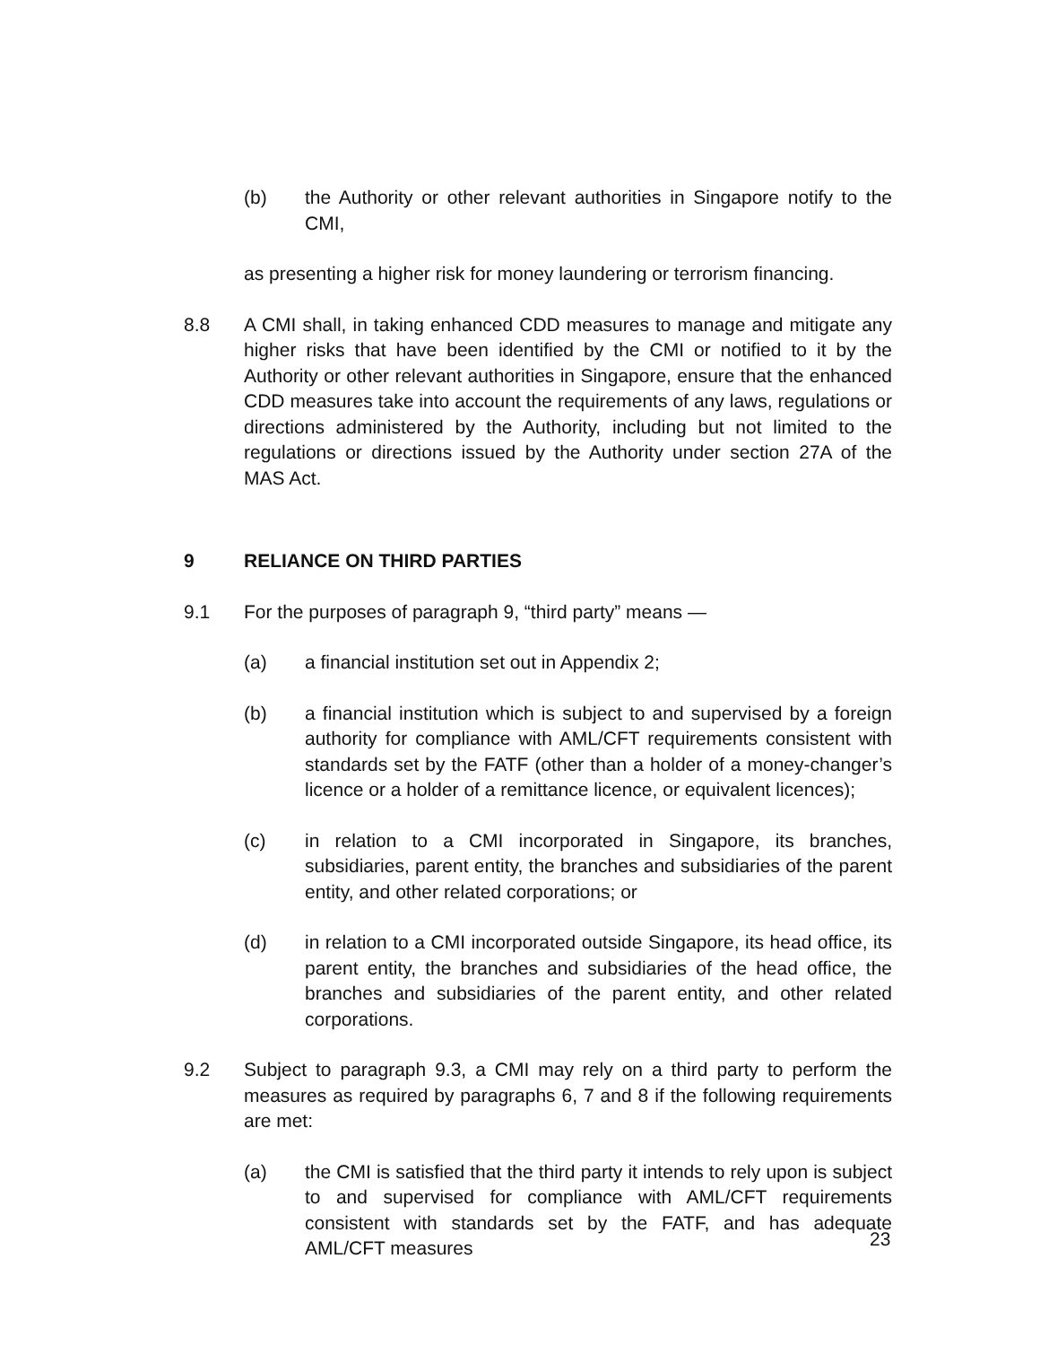(b) the Authority or other relevant authorities in Singapore notify to the CMI,
as presenting a higher risk for money laundering or terrorism financing.
8.8 A CMI shall, in taking enhanced CDD measures to manage and mitigate any higher risks that have been identified by the CMI or notified to it by the Authority or other relevant authorities in Singapore, ensure that the enhanced CDD measures take into account the requirements of any laws, regulations or directions administered by the Authority, including but not limited to the regulations or directions issued by the Authority under section 27A of the MAS Act.
9 RELIANCE ON THIRD PARTIES
9.1 For the purposes of paragraph 9, “third party” means —
(a) a financial institution set out in Appendix 2;
(b) a financial institution which is subject to and supervised by a foreign authority for compliance with AML/CFT requirements consistent with standards set by the FATF (other than a holder of a money-changer’s licence or a holder of a remittance licence, or equivalent licences);
(c) in relation to a CMI incorporated in Singapore, its branches, subsidiaries, parent entity, the branches and subsidiaries of the parent entity, and other related corporations; or
(d) in relation to a CMI incorporated outside Singapore, its head office, its parent entity, the branches and subsidiaries of the head office, the branches and subsidiaries of the parent entity, and other related corporations.
9.2 Subject to paragraph 9.3, a CMI may rely on a third party to perform the measures as required by paragraphs 6, 7 and 8 if the following requirements are met:
(a) the CMI is satisfied that the third party it intends to rely upon is subject to and supervised for compliance with AML/CFT requirements consistent with standards set by the FATF, and has adequate AML/CFT measures
23